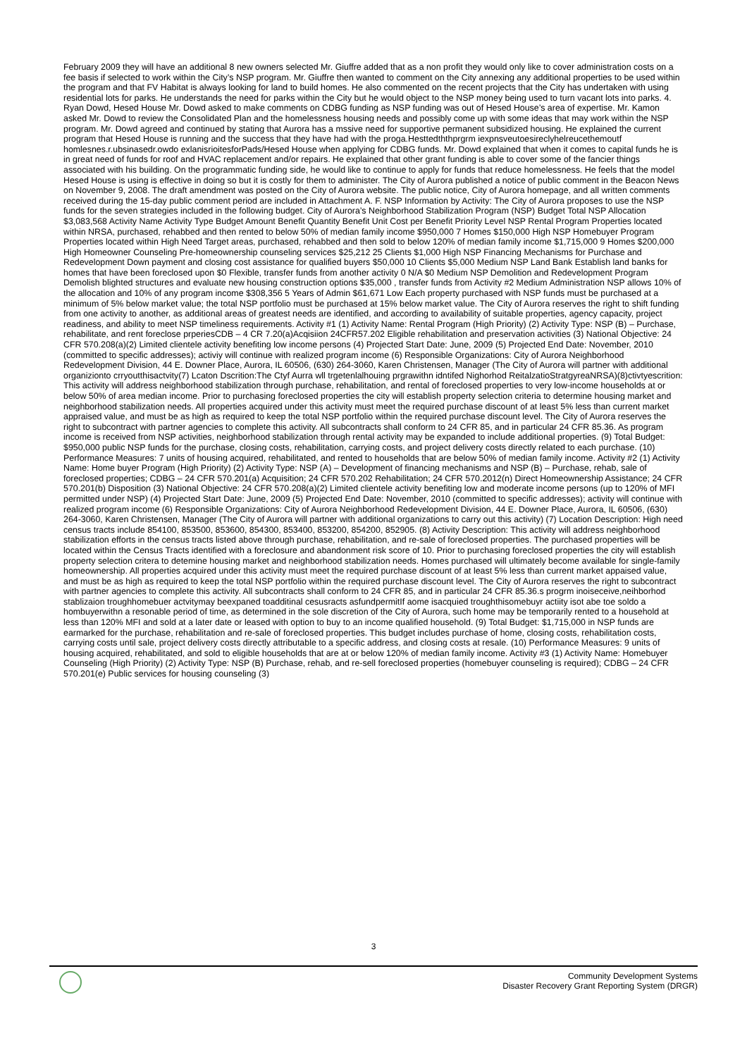February 2009 they will have an additional 8 new owners selected Mr. Giuffre added that as a non profit they would only like to cover administration costs on a fee basis if selected to work within the City’s NSP program. Mr. Giuffre then wanted to comment on the City annexing any additional properties to be used within the program and that FV Habitat is always looking for land to build homes. He also commented on the recent projects that the City has undertaken with using residential lots for parks. He understands the need for parks within the City but he would object to the NSP money being used to turn vacant lots into parks. 4. Ryan Dowd, Hesed House Mr. Dowd asked to make comments on CDBG funding as NSP funding was out of Hesed House’s area of expertise. Mr. Kamon asked Mr. Dowd to review the Consolidated Plan and the homelessness housing needs and possibly come up with some ideas that may work within the NSP program. Mr. Dowd agreed and continued by stating that Aurora has a mssive need for supportive permanent subsidized housing. He explained the current program that Hesed House is running and the success that they have had with the proga.Hesttedththprgrm iexpnsveutoesireclyhelreucethemoutf homlesnes.r.ubsinasedr.owdo exlanisrioitesforPads/Hesed House when applying for CDBG funds. Mr. Dowd explained that when it comes to capital funds he is in great need of funds for roof and HVAC replacement and/or repairs. He explained that other grant funding is able to cover some of the fancier things associated with his building. On the programmatic funding side, he would like to continue to apply for funds that reduce homelessness. He feels that the model Hesed House is using is effective in doing so but it is costly for them to administer. The City of Aurora published a notice of public comment in the Beacon News on November 9, 2008. The draft amendment was posted on the City of Aurora website. The public notice, City of Aurora homepage, and all written comments received during the 15-day public comment period are included in Attachment A. F. NSP Information by Activity: The City of Aurora proposes to use the NSP funds for the seven strategies included in the following budget. City of Aurora’s Neighborhood Stabilization Program (NSP) Budget Total NSP Allocation $3,083,568 Activity Name Activity Type Budget Amount Benefit Quantity Benefit Unit Cost per Benefit Priority Level NSP Rental Program Properties located within NRSA, purchased, rehabbed and then rented to below 50% of median family income $950,000 7 Homes $150,000 High NSP Homebuyer Program Properties located within High Need Target areas, purchased, rehabbed and then sold to below 120% of median family income $1,715,000 9 Homes $200,000 High Homeowner Counseling Pre-homeownership counseling services $25,212 25 Clients $1,000 High NSP Financing Mechanisms for Purchase and Redevelopment Down payment and closing cost assistance for qualified buyers $50,000 10 Clients $5,000 Medium NSP Land Bank Establish land banks for homes that have been foreclosed upon $0 Flexible, transfer funds from another activity 0 N/A $0 Medium NSP Demolition and Redevelopment Program Demolish blighted structures and evaluate new housing construction options $35,000 , transfer funds from Activity #2 Medium Administration NSP allows 10% of the allocation and 10% of any program income $308,356 5 Years of Admin $61,671 Low Each property purchased with NSP funds must be purchased at a minimum of 5% below market value; the total NSP portfolio must be purchased at 15% below market value. The City of Aurora reserves the right to shift funding from one activity to another, as additional areas of greatest needs are identified, and according to availability of suitable properties, agency capacity, project readiness, and ability to meet NSP timeliness requirements. Activity #1 (1) Activity Name: Rental Program (High Priority) (2) Activity Type: NSP (B) – Purchase, rehabilitate, and rent foreclose prperiesCDB – 4 CR 7.20(a)Acqisiion 24CFR57.202 Eligible rehabilitation and preservation activities (3) National Objective: 24 CFR 570.208(a)(2) Limited clientele activity benefiting low income persons (4) Projected Start Date: June, 2009 (5) Projected End Date: November, 2010 (committed to specific addresses); activiy will continue with realized program income (6) Responsible Organizations: City of Aurora Neighborhood Redevelopment Division, 44 E. Downer Place, Aurora, IL 60506, (630) 264-3060, Karen Christensen, Manager (The City of Aurora will partner with additional organizionto crryoutthisactvity(7) Lcaton Dscrition:The Ctyf Aurra wll trgetenlalhouing prgrawithn idntifed Nighorhod ReitalzatioStratgyreaNRSA)(8)ctivtyescrition: This activity will address neighborhood stabilization through purchase, rehabilitation, and rental of foreclosed properties to very low-income households at or below 50% of area median income. Prior to purchasing foreclosed properties the city will establish property selection criteria to determine housing market and neighborhood stabilization needs. All properties acquired under this activity must meet the required purchase discount of at least 5% less than current market appraised value, and must be as high as required to keep the total NSP portfolio within the required purchase discount level. The City of Aurora reserves the right to subcontract with partner agencies to complete this activity. All subcontracts shall conform to 24 CFR 85, and in particular 24 CFR 85.36. As program income is received from NSP activities, neighborhood stabilization through rental activity may be expanded to include additional properties. (9) Total Budget: $950,000 public NSP funds for the purchase, closing costs, rehabilitation, carrying costs, and project delivery costs directly related to each purchase. (10) Performance Measures: 7 units of housing acquired, rehabilitated, and rented to households that are below 50% of median family income. Activity #2 (1) Activity Name: Home buyer Program (High Priority) (2) Activity Type: NSP (A) – Development of financing mechanisms and NSP (B) – Purchase, rehab, sale of foreclosed properties; CDBG – 24 CFR 570.201(a) Acquisition; 24 CFR 570.202 Rehabilitation; 24 CFR 570.2012(n) Direct Homeownership Assistance; 24 CFR 570.201(b) Disposition (3) National Objective: 24 CFR 570.208(a)(2) Limited clientele activity benefiting low and moderate income persons (up to 120% of MFI permitted under NSP) (4) Projected Start Date: June, 2009 (5) Projected End Date: November, 2010 (committed to specific addresses); activity will continue with realized program income (6) Responsible Organizations: City of Aurora Neighborhood Redevelopment Division, 44 E. Downer Place, Aurora, IL 60506, (630) 264-3060, Karen Christensen, Manager (The City of Aurora will partner with additional organizations to carry out this activity) (7) Location Description: High need census tracts include 854100, 853500, 853600, 854300, 853400, 853200, 854200, 852905. (8) Activity Description: This activity will address neighborhood stabilization efforts in the census tracts listed above through purchase, rehabilitation, and re-sale of foreclosed properties. The purchased properties will be located within the Census Tracts identified with a foreclosure and abandonment risk score of 10. Prior to purchasing foreclosed properties the city will establish property selection critera to detemine housing market and neighborhood stabilization needs. Homes purchased will ultimately become available for single-family homeownership. All properties acquired under this activity must meet the required purchase discount of at least 5% less than current market appaised value, and must be as high as required to keep the total NSP portfolio within the required purchase discount level. The City of Aurora reserves the right to subcontract with partner agencies to complete this activity. All subcontracts shall conform to 24 CFR 85, and in particular 24 CFR 85.36.s progrm inoiseceive,neihborhod stablizaion troughhomebuer actvitymay beexpaned toadditinal cesusracts asfundpermitIf aome isacquied troughthisomebuyr actiity isot abe toe soldo a hombuyerwithn a resonable period of time, as determined in the sole discretion of the City of Aurora, such home may be temporarily rented to a household at less than 120% MFI and sold at a later date or leased with option to buy to an income qualified household. (9) Total Budget: $1,715,000 in NSP funds are earmarked for the purchase, rehabilitation and re-sale of foreclosed properties. This budget includes purchase of home, closing costs, rehabilitation costs, carrying costs until sale, project delivery costs directly attributable to a specific address, and closing costs at resale. (10) Performance Measures: 9 units of housing acquired, rehabilitated, and sold to eligible households that are at or below 120% of median family income. Activity #3 (1) Activity Name: Homebuyer Counseling (High Priority) (2) Activity Type: NSP (B) Purchase, rehab, and re-sell foreclosed properties (homebuyer counseling is required); CDBG – 24 CFR 570.201(e) Public services for housing counseling (3)
3
Community Development Systems
Disaster Recovery Grant Reporting System (DRGR)